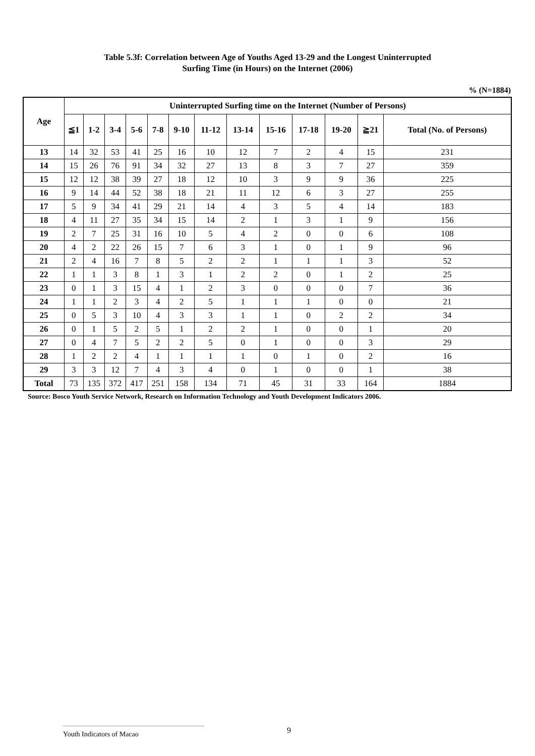Table 5.3f: Correlation between Age of Youths Aged 13-29 and the Longest Uninterrupted
Surfing Time (in Hours) on the Internet (2006)
% (N=1884)
| Age | Uninterrupted Surfing time on the Internet (Number of Persons) | | | | | | | | | | | | |
| --- | --- | --- | --- | --- | --- | --- | --- | --- | --- | --- | --- | --- | --- |
| | ≦1 | 1-2 | 3-4 | 5-6 | 7-8 | 9-10 | 11-12 | 13-14 | 15-16 | 17-18 | 19-20 | ≧21 | Total (No. of Persons) |
| 13 | 14 | 32 | 53 | 41 | 25 | 16 | 10 | 12 | 7 | 2 | 4 | 15 | 231 |
| 14 | 15 | 26 | 76 | 91 | 34 | 32 | 27 | 13 | 8 | 3 | 7 | 27 | 359 |
| 15 | 12 | 12 | 38 | 39 | 27 | 18 | 12 | 10 | 3 | 9 | 9 | 36 | 225 |
| 16 | 9 | 14 | 44 | 52 | 38 | 18 | 21 | 11 | 12 | 6 | 3 | 27 | 255 |
| 17 | 5 | 9 | 34 | 41 | 29 | 21 | 14 | 4 | 3 | 5 | 4 | 14 | 183 |
| 18 | 4 | 11 | 27 | 35 | 34 | 15 | 14 | 2 | 1 | 3 | 1 | 9 | 156 |
| 19 | 2 | 7 | 25 | 31 | 16 | 10 | 5 | 4 | 2 | 0 | 0 | 6 | 108 |
| 20 | 4 | 2 | 22 | 26 | 15 | 7 | 6 | 3 | 1 | 0 | 1 | 9 | 96 |
| 21 | 2 | 4 | 16 | 7 | 8 | 5 | 2 | 2 | 1 | 1 | 1 | 3 | 52 |
| 22 | 1 | 1 | 3 | 8 | 1 | 3 | 1 | 2 | 2 | 0 | 1 | 2 | 25 |
| 23 | 0 | 1 | 3 | 15 | 4 | 1 | 2 | 3 | 0 | 0 | 0 | 7 | 36 |
| 24 | 1 | 1 | 2 | 3 | 4 | 2 | 5 | 1 | 1 | 1 | 0 | 0 | 21 |
| 25 | 0 | 5 | 3 | 10 | 4 | 3 | 3 | 1 | 1 | 0 | 2 | 2 | 34 |
| 26 | 0 | 1 | 5 | 2 | 5 | 1 | 2 | 2 | 1 | 0 | 0 | 1 | 20 |
| 27 | 0 | 4 | 7 | 5 | 2 | 2 | 5 | 0 | 1 | 0 | 0 | 3 | 29 |
| 28 | 1 | 2 | 2 | 4 | 1 | 1 | 1 | 1 | 0 | 1 | 0 | 2 | 16 |
| 29 | 3 | 3 | 12 | 7 | 4 | 3 | 4 | 0 | 1 | 0 | 0 | 1 | 38 |
| Total | 73 | 135 | 372 | 417 | 251 | 158 | 134 | 71 | 45 | 31 | 33 | 164 | 1884 |
Source: Bosco Youth Service Network, Research on Information Technology and Youth Development Indicators 2006.
Youth Indicators of Macao 9